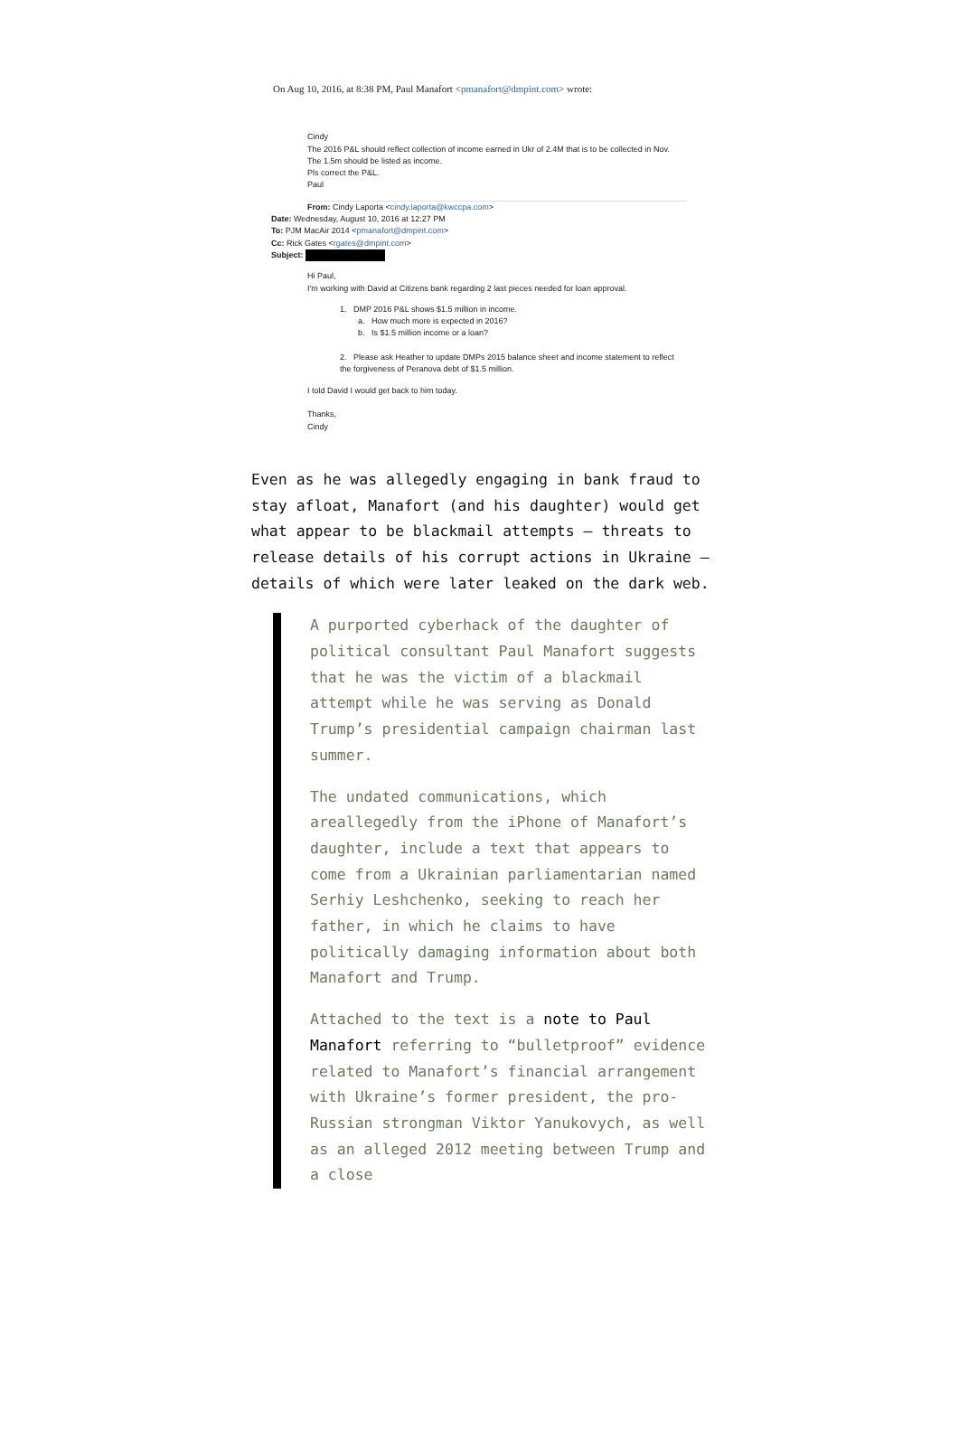On Aug 10, 2016, at 8:38 PM, Paul Manafort <pmanafort@dmpint.com> wrote:
Cindy
The 2016 P&L should reflect collection of income earned in Ukr of 2.4M that is to be collected in Nov.
The 1.5m should be listed as income.
Pls correct the P&L.
Paul
From: Cindy Laporta <cindy.laporta@kwccpa.com>
Date: Wednesday, August 10, 2016 at 12:27 PM
To: PJM MacAir 2014 <pmanafort@dmpint.com>
Cc: Rick Gates <rgates@dmpint.com>
Subject:
Hi Paul,
I'm working with David at Citizens bank regarding 2 last pieces needed for loan approval.
1. DMP 2016 P&L shows $1.5 million in income.
a. How much more is expected in 2016?
b. Is $1.5 million income or a loan?
2. Please ask Heather to update DMPs 2015 balance sheet and income statement to reflect the forgiveness of Peranova debt of $1.5 million.
I told David I would get back to him today.
Thanks,
Cindy
Even as he was allegedly engaging in bank fraud to stay afloat, Manafort (and his daughter) would get what appear to be blackmail attempts — threats to release details of his corrupt actions in Ukraine — details of which were later leaked on the dark web.
A purported cyberhack of the daughter of political consultant Paul Manafort suggests that he was the victim of a blackmail attempt while he was serving as Donald Trump’s presidential campaign chairman last summer.
The undated communications, which areallegedly from the iPhone of Manafort’s daughter, include a text that appears to come from a Ukrainian parliamentarian named Serhiy Leshchenko, seeking to reach her father, in which he claims to have politically damaging information about both Manafort and Trump.
Attached to the text is a note to Paul Manafort referring to “bulletproof” evidence related to Manafort’s financial arrangement with Ukraine’s former president, the pro-Russian strongman Viktor Yanukovych, as well as an alleged 2012 meeting between Trump and a close